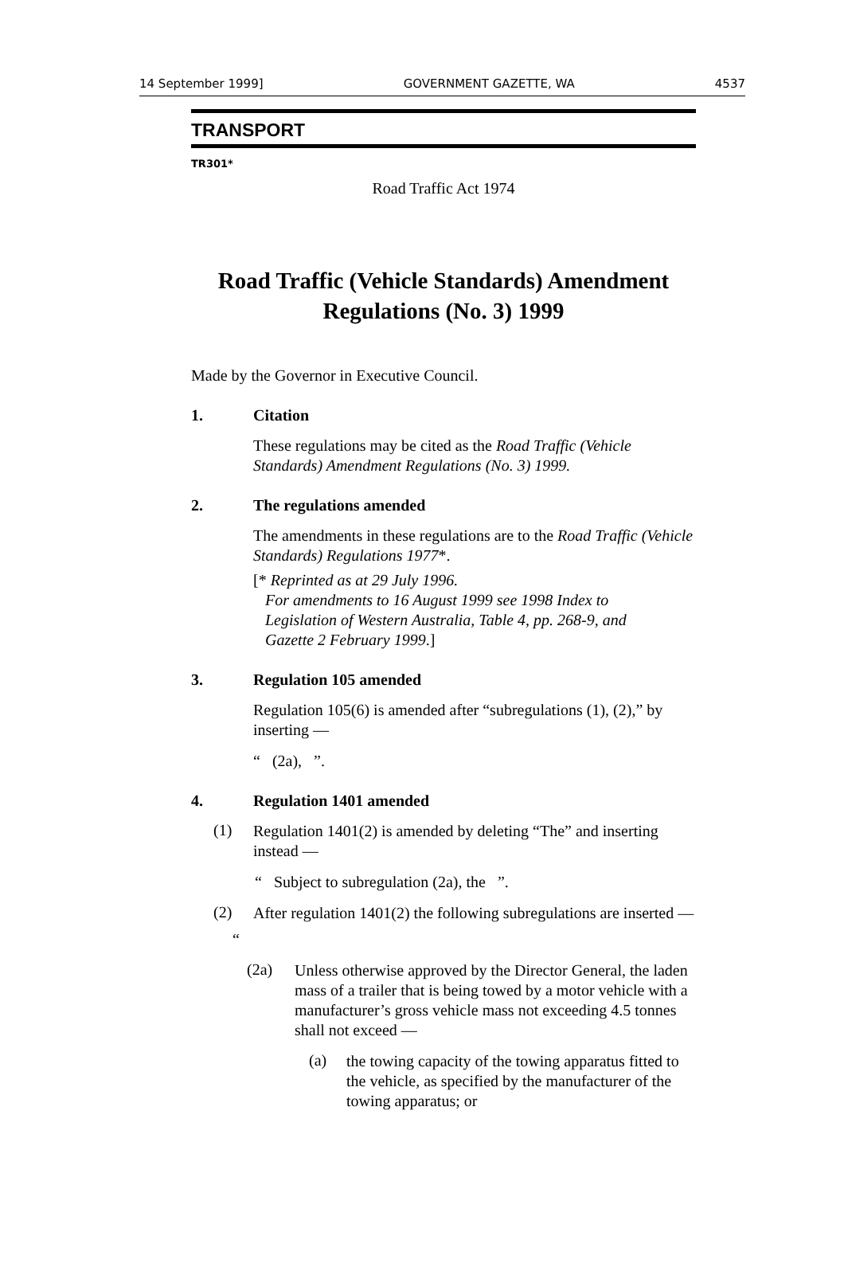14 September 1999] GOVERNMENT GAZETTE, WA 4537
TRANSPORT
TR301*
Road Traffic Act 1974
Road Traffic (Vehicle Standards) Amendment Regulations (No. 3) 1999
Made by the Governor in Executive Council.
1. Citation
These regulations may be cited as the Road Traffic (Vehicle Standards) Amendment Regulations (No. 3) 1999.
2. The regulations amended
The amendments in these regulations are to the Road Traffic (Vehicle Standards) Regulations 1977*.
[* Reprinted as at 29 July 1996.
For amendments to 16 August 1999 see 1998 Index to
Legislation of Western Australia, Table 4, pp. 268-9, and
Gazette 2 February 1999.]
3. Regulation 105 amended
Regulation 105(6) is amended after “subregulations (1), (2),” by inserting —
“ (2a), ”.
4. Regulation 1401 amended
(1)
Regulation 1401(2) is amended by deleting “The” and inserting instead —
“ Subject to subregulation (2a), the ”.
(2)
After regulation 1401(2) the following subregulations are inserted —
“
(2a)
Unless otherwise approved by the Director General, the laden mass of a trailer that is being towed by a motor vehicle with a manufacturer’s gross vehicle mass not exceeding 4.5 tonnes shall not exceed —
(a)
the towing capacity of the towing apparatus fitted to the vehicle, as specified by the manufacturer of the towing apparatus; or